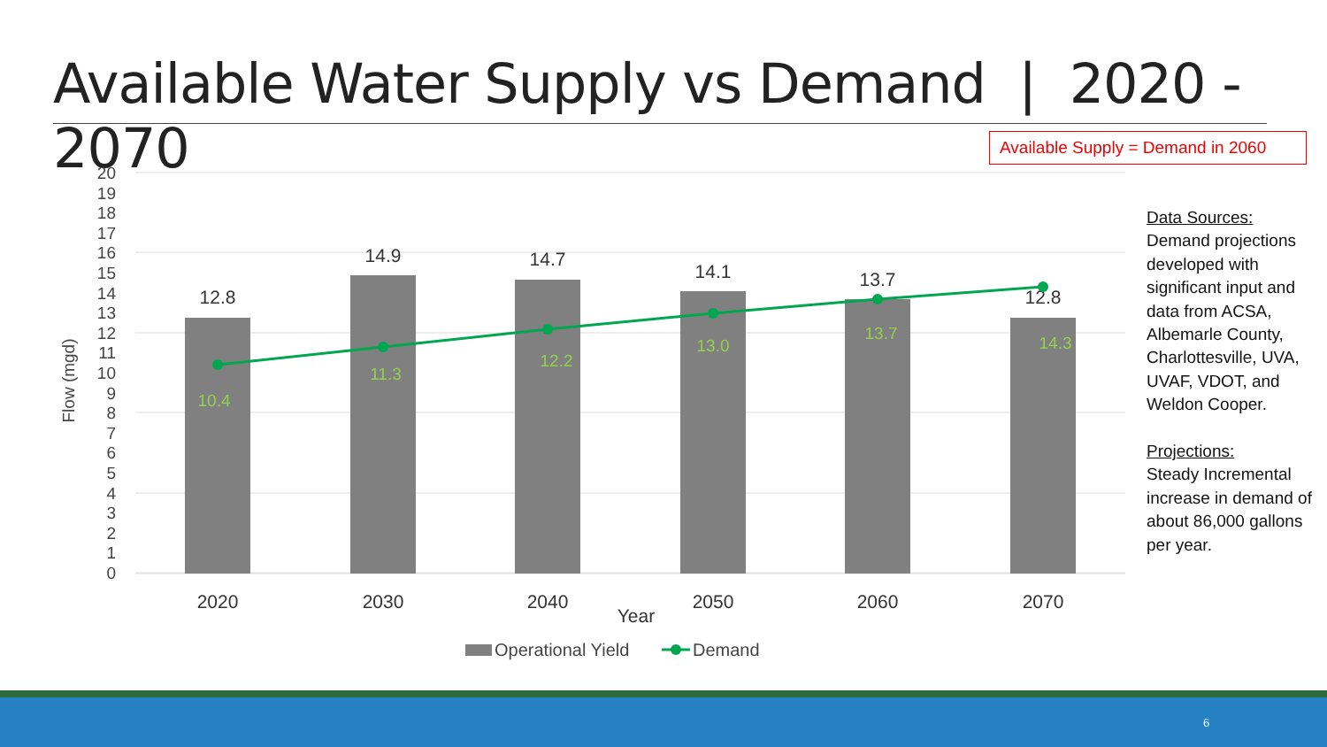Available Water Supply vs Demand | 2020 - 2070
Available Supply = Demand in 2060
20
19
18
17
16
15
14
13
12
11
10
9
8
7
6
5
4
3
2
1
0
Flow (mgd)
12.8
14.9
14.7
14.1
13.7
12.8
2020
2030
2040
Year
2050
2060
2070
10.4
11.3
12.2
13.0
13.7
14.3
Operational Yield
Demand
Data Sources:
Demand projections developed with significant input and data from ACSA, Albemarle County, Charlottesville, UVA, UVAF, VDOT, and Weldon Cooper.
Projections:
Steady Incremental increase in demand of about 86,000 gallons per year.
6